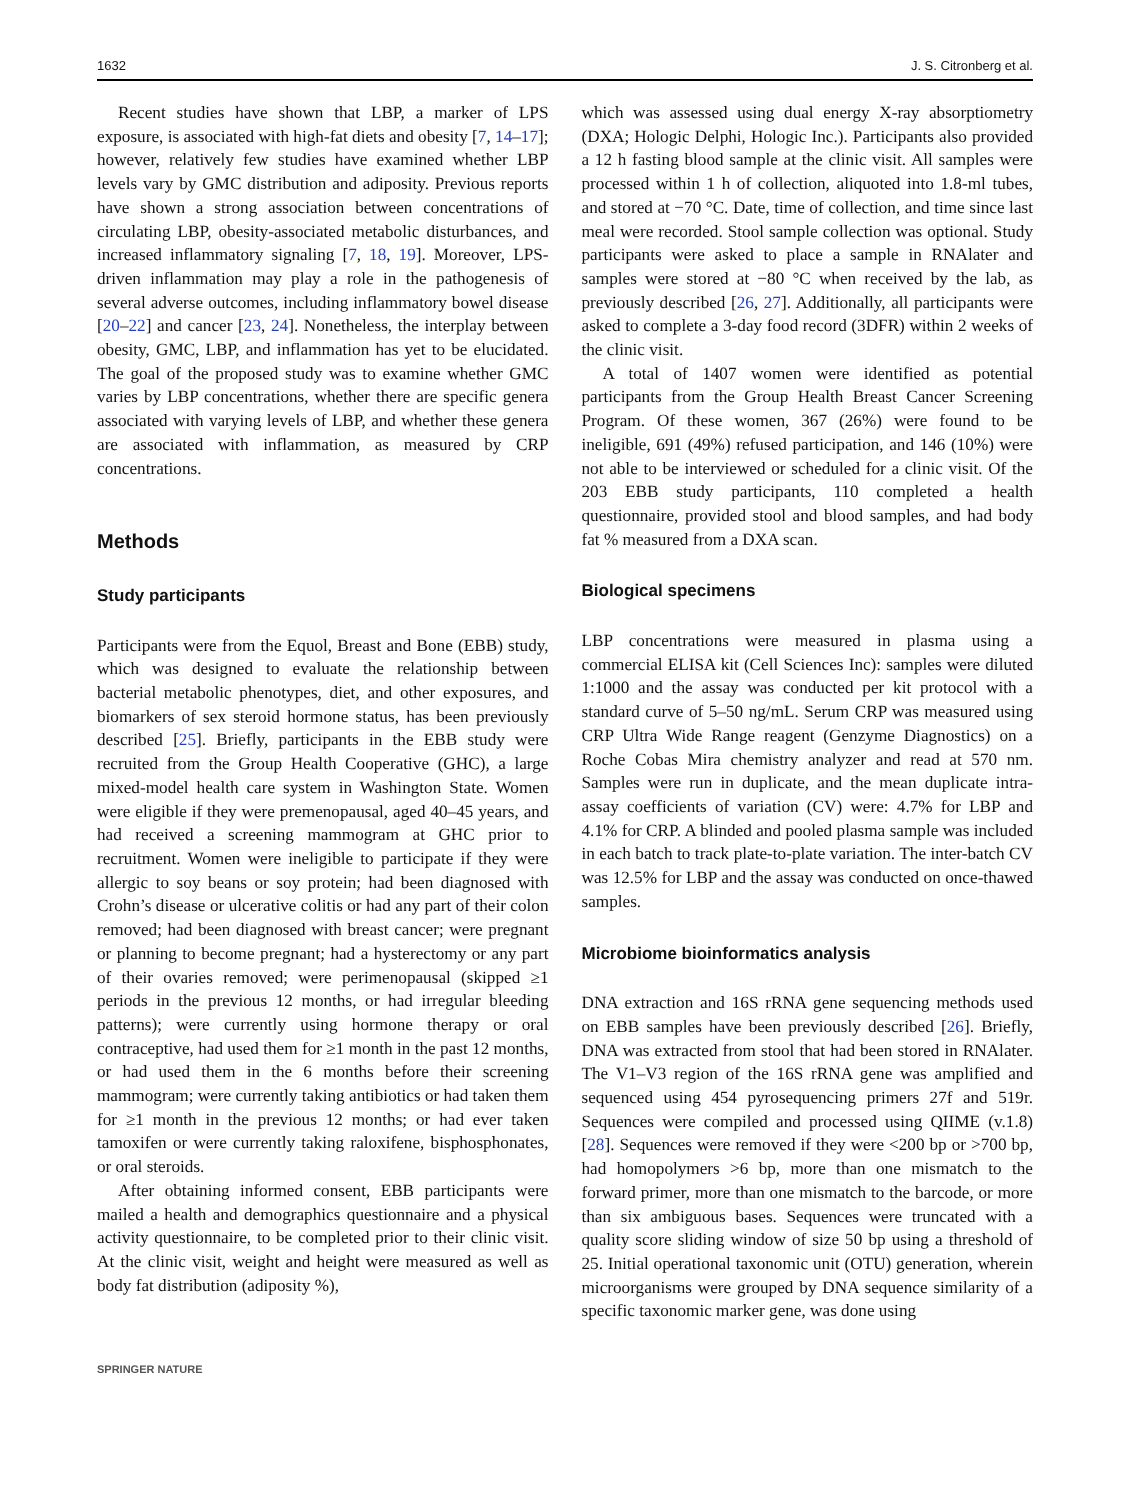1632 J. S. Citronberg et al.
Recent studies have shown that LBP, a marker of LPS exposure, is associated with high-fat diets and obesity [7, 14–17]; however, relatively few studies have examined whether LBP levels vary by GMC distribution and adiposity. Previous reports have shown a strong association between concentrations of circulating LBP, obesity-associated metabolic disturbances, and increased inflammatory signaling [7, 18, 19]. Moreover, LPS-driven inflammation may play a role in the pathogenesis of several adverse outcomes, including inflammatory bowel disease [20–22] and cancer [23, 24]. Nonetheless, the interplay between obesity, GMC, LBP, and inflammation has yet to be elucidated. The goal of the proposed study was to examine whether GMC varies by LBP concentrations, whether there are specific genera associated with varying levels of LBP, and whether these genera are associated with inflammation, as measured by CRP concentrations.
Methods
Study participants
Participants were from the Equol, Breast and Bone (EBB) study, which was designed to evaluate the relationship between bacterial metabolic phenotypes, diet, and other exposures, and biomarkers of sex steroid hormone status, has been previously described [25]. Briefly, participants in the EBB study were recruited from the Group Health Cooperative (GHC), a large mixed-model health care system in Washington State. Women were eligible if they were premenopausal, aged 40–45 years, and had received a screening mammogram at GHC prior to recruitment. Women were ineligible to participate if they were allergic to soy beans or soy protein; had been diagnosed with Crohn’s disease or ulcerative colitis or had any part of their colon removed; had been diagnosed with breast cancer; were pregnant or planning to become pregnant; had a hysterectomy or any part of their ovaries removed; were perimenopausal (skipped ≥1 periods in the previous 12 months, or had irregular bleeding patterns); were currently using hormone therapy or oral contraceptive, had used them for ≥1 month in the past 12 months, or had used them in the 6 months before their screening mammogram; were currently taking antibiotics or had taken them for ≥1 month in the previous 12 months; or had ever taken tamoxifen or were currently taking raloxifene, bisphosphonates, or oral steroids.
After obtaining informed consent, EBB participants were mailed a health and demographics questionnaire and a physical activity questionnaire, to be completed prior to their clinic visit. At the clinic visit, weight and height were measured as well as body fat distribution (adiposity %),
which was assessed using dual energy X-ray absorptiometry (DXA; Hologic Delphi, Hologic Inc.). Participants also provided a 12 h fasting blood sample at the clinic visit. All samples were processed within 1 h of collection, aliquoted into 1.8-ml tubes, and stored at −70 °C. Date, time of collection, and time since last meal were recorded. Stool sample collection was optional. Study participants were asked to place a sample in RNAlater and samples were stored at −80 °C when received by the lab, as previously described [26, 27]. Additionally, all participants were asked to complete a 3-day food record (3DFR) within 2 weeks of the clinic visit.
A total of 1407 women were identified as potential participants from the Group Health Breast Cancer Screening Program. Of these women, 367 (26%) were found to be ineligible, 691 (49%) refused participation, and 146 (10%) were not able to be interviewed or scheduled for a clinic visit. Of the 203 EBB study participants, 110 completed a health questionnaire, provided stool and blood samples, and had body fat % measured from a DXA scan.
Biological specimens
LBP concentrations were measured in plasma using a commercial ELISA kit (Cell Sciences Inc): samples were diluted 1:1000 and the assay was conducted per kit protocol with a standard curve of 5–50 ng/mL. Serum CRP was measured using CRP Ultra Wide Range reagent (Genzyme Diagnostics) on a Roche Cobas Mira chemistry analyzer and read at 570 nm. Samples were run in duplicate, and the mean duplicate intra-assay coefficients of variation (CV) were: 4.7% for LBP and 4.1% for CRP. A blinded and pooled plasma sample was included in each batch to track plate-to-plate variation. The inter-batch CV was 12.5% for LBP and the assay was conducted on once-thawed samples.
Microbiome bioinformatics analysis
DNA extraction and 16S rRNA gene sequencing methods used on EBB samples have been previously described [26]. Briefly, DNA was extracted from stool that had been stored in RNAlater. The V1–V3 region of the 16S rRNA gene was amplified and sequenced using 454 pyrosequencing primers 27f and 519r. Sequences were compiled and processed using QIIME (v.1.8) [28]. Sequences were removed if they were <200 bp or >700 bp, had homopolymers >6 bp, more than one mismatch to the forward primer, more than one mismatch to the barcode, or more than six ambiguous bases. Sequences were truncated with a quality score sliding window of size 50 bp using a threshold of 25. Initial operational taxonomic unit (OTU) generation, wherein microorganisms were grouped by DNA sequence similarity of a specific taxonomic marker gene, was done using
SPRINGER NATURE